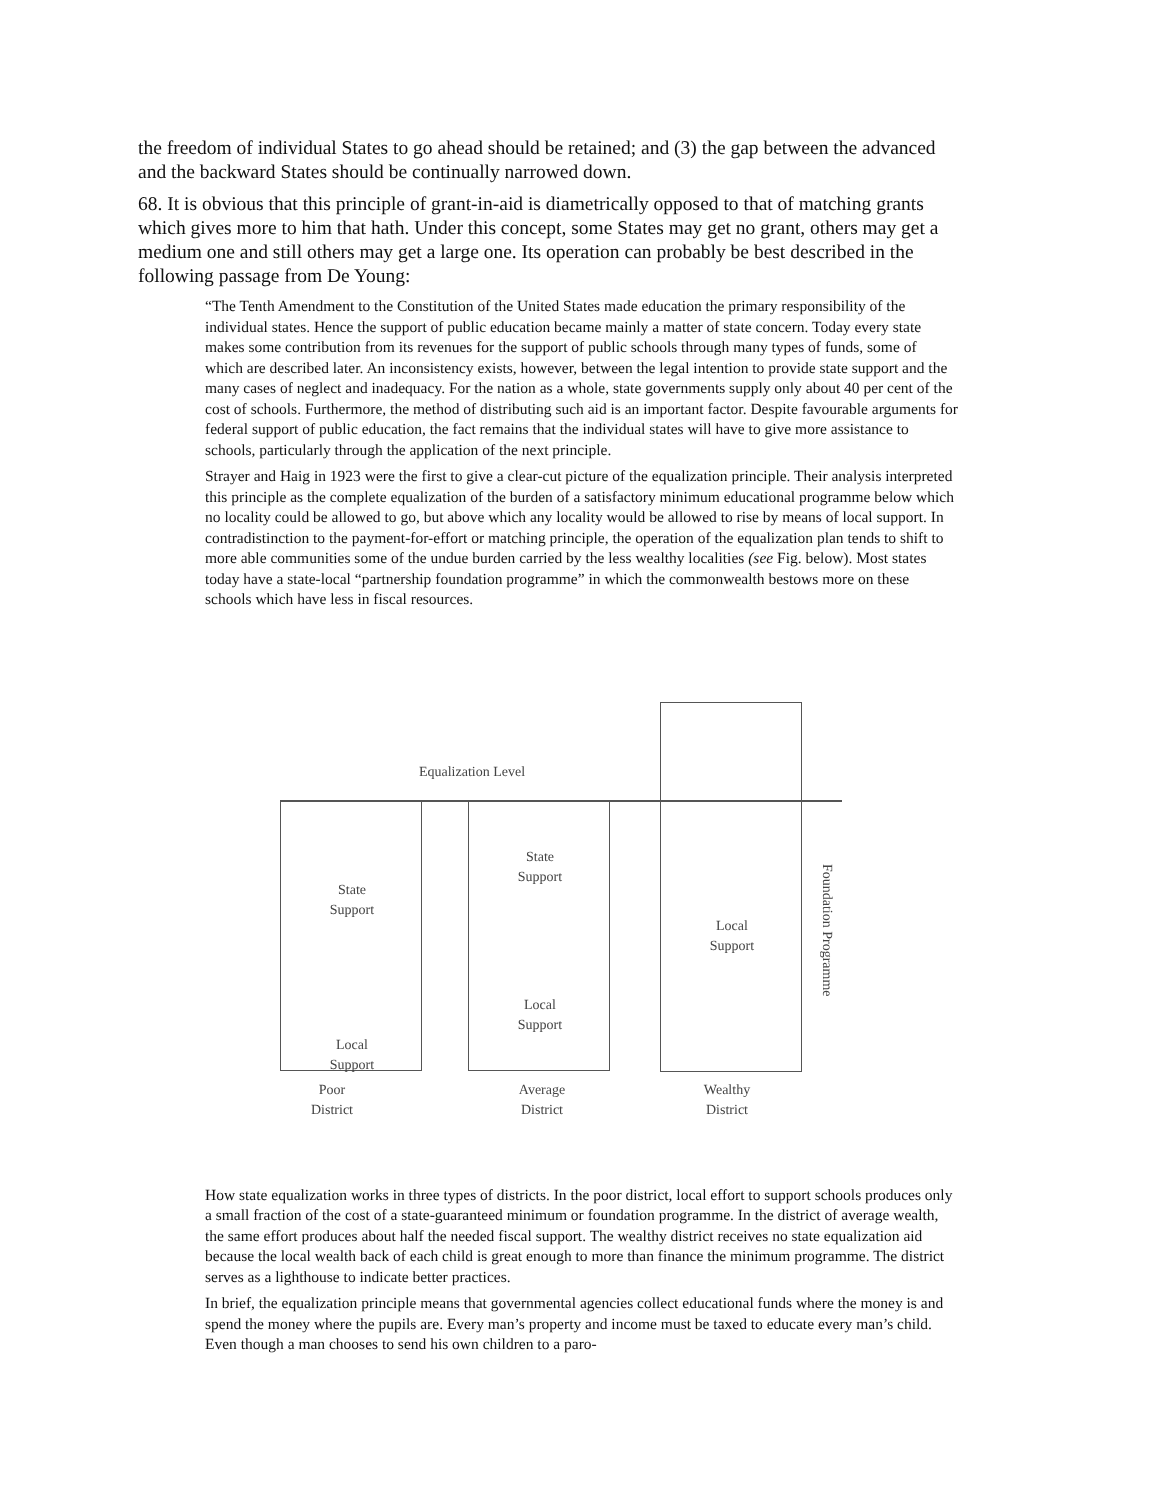the freedom of individual States to go ahead should be retained; and (3) the gap between the advanced and the backward States should be continually narrowed down.
68. It is obvious that this principle of grant-in-aid is diametrically opposed to that of matching grants which gives more to him that hath. Under this concept, some States may get no grant, others may get a medium one and still others may get a large one. Its operation can probably be best described in the following passage from De Young:
“The Tenth Amendment to the Constitution of the United States made education the primary responsibility of the individual states. Hence the support of public education became mainly a matter of state concern. Today every state makes some contribution from its revenues for the support of public schools through many types of funds, some of which are described later. An inconsistency exists, however, between the legal intention to provide state support and the many cases of neglect and inadequacy. For the nation as a whole, state governments supply only about 40 per cent of the cost of schools. Furthermore, the method of distributing such aid is an important factor. Despite favourable arguments for federal support of public education, the fact remains that the individual states will have to give more assistance to schools, particularly through the application of the next principle.
Strayer and Haig in 1923 were the first to give a clear-cut picture of the equalization principle. Their analysis interpreted this principle as the complete equalization of the burden of a satisfactory minimum educational programme below which no locality could be allowed to go, but above which any locality would be allowed to rise by means of local support. In contradistinction to the payment-for-effort or matching principle, the operation of the equalization plan tends to shift to more able communities some of the undue burden carried by the less wealthy localities (see Fig. below). Most states today have a state-local “partnership foundation programme” in which the commonwealth bestows more on these schools which have less in fiscal resources.
Equalization Level
State
Support
Local
Support
State
Support
Local
Support
Local
Support
Foundation Programme
Poor
District
Average
District
Wealthy
District
How state equalization works in three types of districts. In the poor district, local effort to support schools produces only a small fraction of the cost of a state-guaranteed minimum or foundation programme. In the district of average wealth, the same effort produces about half the needed fiscal support. The wealthy district receives no state equalization aid because the local wealth back of each child is great enough to more than finance the minimum programme. The district serves as a lighthouse to indicate better practices.
In brief, the equalization principle means that governmental agencies collect educational funds where the money is and spend the money where the pupils are. Every man’s property and income must be taxed to educate every man’s child. Even though a man chooses to send his own children to a paro-